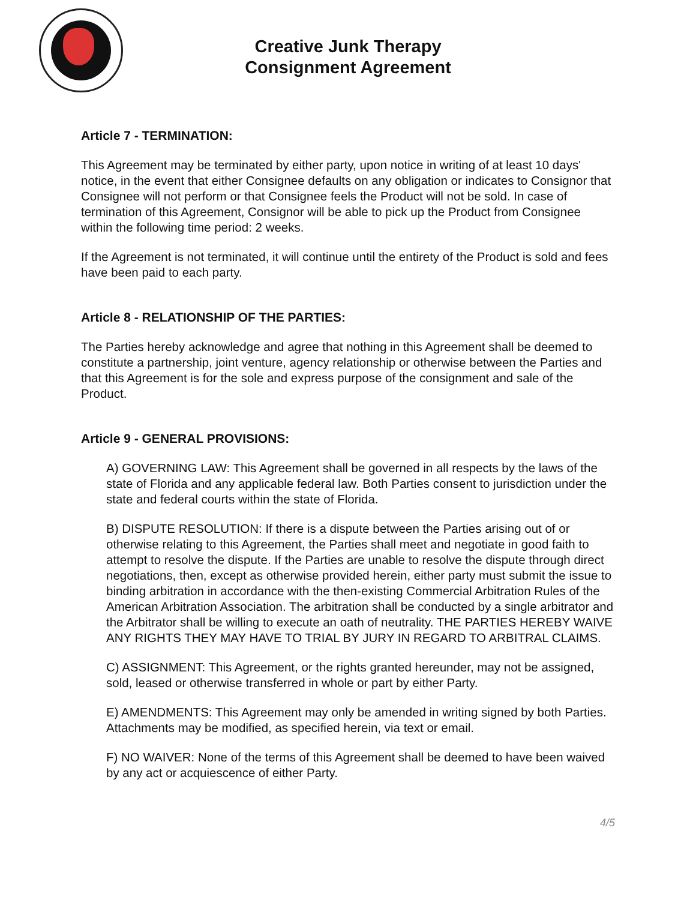Creative Junk Therapy
Consignment Agreement
Article 7 - TERMINATION:
This Agreement may be terminated by either party, upon notice in writing of at least 10 days' notice, in the event that either Consignee defaults on any obligation or indicates to Consignor that Consignee will not perform or that Consignee feels the Product will not be sold. In case of termination of this Agreement, Consignor will be able to pick up the Product from Consignee within the following time period: 2 weeks.
If the Agreement is not terminated, it will continue until the entirety of the Product is sold and fees have been paid to each party.
Article 8 - RELATIONSHIP OF THE PARTIES:
The Parties hereby acknowledge and agree that nothing in this Agreement shall be deemed to constitute a partnership, joint venture, agency relationship or otherwise between the Parties and that this Agreement is for the sole and express purpose of the consignment and sale of the Product.
Article 9 - GENERAL PROVISIONS:
A) GOVERNING LAW: This Agreement shall be governed in all respects by the laws of the state of Florida and any applicable federal law. Both Parties consent to jurisdiction under the state and federal courts within the state of Florida.
B) DISPUTE RESOLUTION: If there is a dispute between the Parties arising out of or otherwise relating to this Agreement, the Parties shall meet and negotiate in good faith to attempt to resolve the dispute. If the Parties are unable to resolve the dispute through direct negotiations, then, except as otherwise provided herein, either party must submit the issue to binding arbitration in accordance with the then-existing Commercial Arbitration Rules of the American Arbitration Association. The arbitration shall be conducted by a single arbitrator and the Arbitrator shall be willing to execute an oath of neutrality. THE PARTIES HEREBY WAIVE ANY RIGHTS THEY MAY HAVE TO TRIAL BY JURY IN REGARD TO ARBITRAL CLAIMS.
C) ASSIGNMENT: This Agreement, or the rights granted hereunder, may not be assigned, sold, leased or otherwise transferred in whole or part by either Party.
E) AMENDMENTS: This Agreement may only be amended in writing signed by both Parties. Attachments may be modified, as specified herein, via text or email.
F) NO WAIVER: None of the terms of this Agreement shall be deemed to have been waived by any act or acquiescence of either Party.
4/5